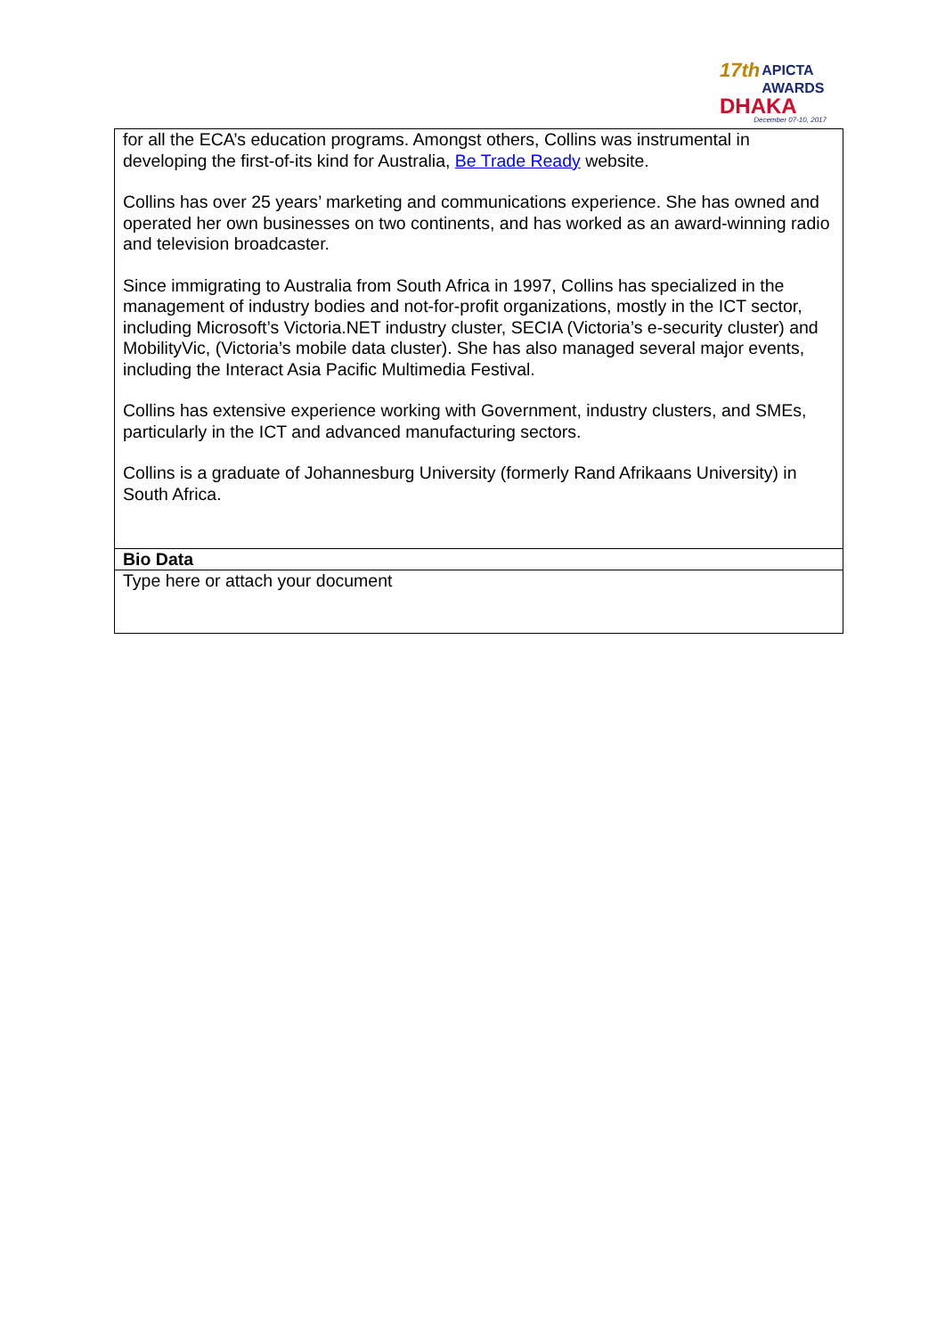17th APICTA
AWARDS
DHAKA
December 07-10, 2017
| for all the ECA’s education programs. Amongst others, Collins was instrumental in developing the first-of-its kind for Australia, Be Trade Ready website. Collins has over 25 years’ marketing and communications experience. She has owned and operated her own businesses on two continents, and has worked as an award-winning radio and television broadcaster. Since immigrating to Australia from South Africa in 1997, Collins has specialized in the management of industry bodies and not-for-profit organizations, mostly in the ICT sector, including Microsoft’s Victoria.NET industry cluster, SECIA (Victoria’s e-security cluster) and MobilityVic, (Victoria’s mobile data cluster). She has also managed several major events, including the Interact Asia Pacific Multimedia Festival. Collins has extensive experience working with Government, industry clusters, and SMEs, particularly in the ICT and advanced manufacturing sectors. Collins is a graduate of Johannesburg University (formerly Rand Afrikaans University) in South Africa. |
| Bio Data |
| Type here or attach your document |